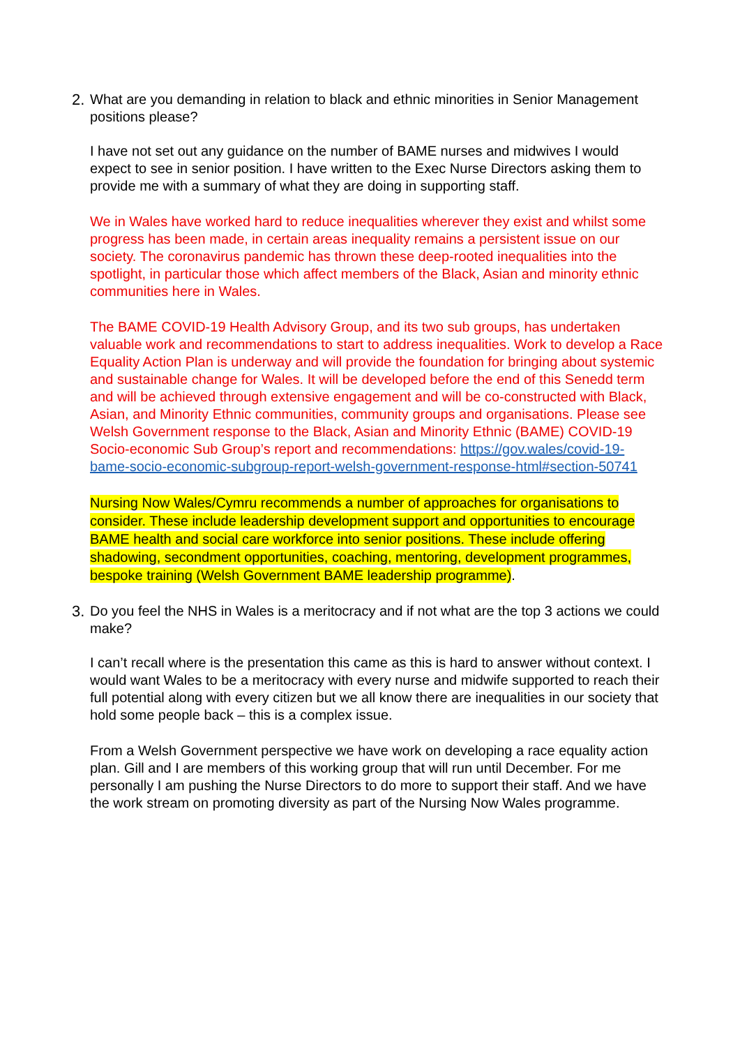2. What are you demanding in relation to black and ethnic minorities in Senior Management positions please?
I have not set out any guidance on the number of BAME nurses and midwives I would expect to see in senior position. I have written to the Exec Nurse Directors asking them to provide me with a summary of what they are doing in supporting staff.
We in Wales have worked hard to reduce inequalities wherever they exist and whilst some progress has been made, in certain areas inequality remains a persistent issue on our society. The coronavirus pandemic has thrown these deep-rooted inequalities into the spotlight, in particular those which affect members of the Black, Asian and minority ethnic communities here in Wales.
The BAME COVID-19 Health Advisory Group, and its two sub groups, has undertaken valuable work and recommendations to start to address inequalities. Work to develop a Race Equality Action Plan is underway and will provide the foundation for bringing about systemic and sustainable change for Wales. It will be developed before the end of this Senedd term and will be achieved through extensive engagement and will be co-constructed with Black, Asian, and Minority Ethnic communities, community groups and organisations. Please see Welsh Government response to the Black, Asian and Minority Ethnic (BAME) COVID-19 Socio-economic Sub Group’s report and recommendations: https://gov.wales/covid-19-bame-socio-economic-subgroup-report-welsh-government-response-html#section-50741
Nursing Now Wales/Cymru recommends a number of approaches for organisations to consider. These include leadership development support and opportunities to encourage BAME health and social care workforce into senior positions. These include offering shadowing, secondment opportunities, coaching, mentoring, development programmes, bespoke training (Welsh Government BAME leadership programme).
3. Do you feel the NHS in Wales is a meritocracy and if not what are the top 3 actions we could make?
I can’t recall where is the presentation this came as this is hard to answer without context. I would want Wales to be a meritocracy with every nurse and midwife supported to reach their full potential along with every citizen but we all know there are inequalities in our society that hold some people back – this is a complex issue.
From a Welsh Government perspective we have work on developing a race equality action plan. Gill and I are members of this working group that will run until December. For me personally I am pushing the Nurse Directors to do more to support their staff. And we have the work stream on promoting diversity as part of the Nursing Now Wales programme.